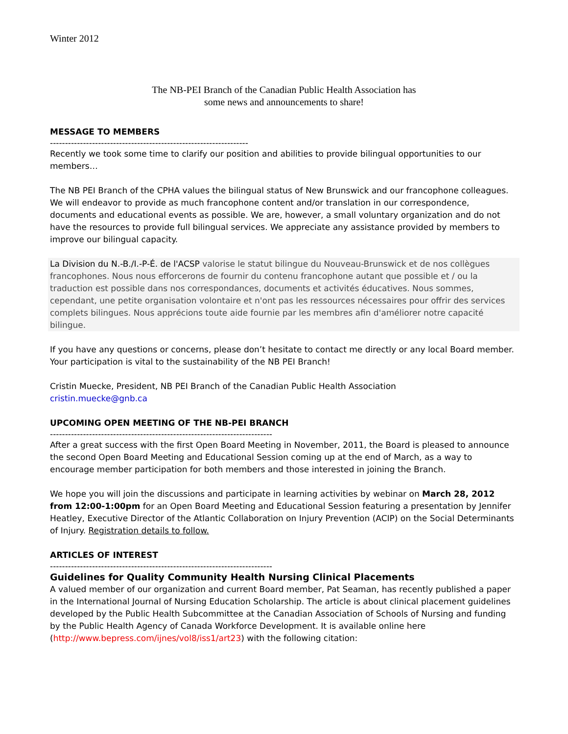Winter 2012
The NB-PEI Branch of the Canadian Public Health Association has
some news and announcements to share!
MESSAGE TO MEMBERS
------------------------------------------------------------------
Recently we took some time to clarify our position and abilities to provide bilingual opportunities to our members…
The NB PEI Branch of the CPHA values the bilingual status of New Brunswick and our francophone colleagues. We will endeavor to provide as much francophone content and/or translation in our correspondence, documents and educational events as possible. We are, however, a small voluntary organization and do not have the resources to provide full bilingual services. We appreciate any assistance provided by members to improve our bilingual capacity.
La Division du N.-B./I.-P-É. de l'ACSP valorise le statut bilingue du Nouveau-Brunswick et de nos collègues francophones. Nous nous efforcerons de fournir du contenu francophone autant que possible et / ou la traduction est possible dans nos correspondances, documents et activités éducatives. Nous sommes, cependant, une petite organisation volontaire et n'ont pas les ressources nécessaires pour offrir des services complets bilingues. Nous apprécions toute aide fournie par les membres afin d'améliorer notre capacité bilingue.
If you have any questions or concerns, please don’t hesitate to contact me directly or any local Board member. Your participation is vital to the sustainability of the NB PEI Branch!
Cristin Muecke, President, NB PEI Branch of the Canadian Public Health Association
cristin.muecke@gnb.ca
UPCOMING OPEN MEETING OF THE NB-PEI BRANCH
--------------------------------------------------------------------------
After a great success with the first Open Board Meeting in November, 2011, the Board is pleased to announce the second Open Board Meeting and Educational Session coming up at the end of March, as a way to encourage member participation for both members and those interested in joining the Branch.
We hope you will join the discussions and participate in learning activities by webinar on March 28, 2012 from 12:00-1:00pm for an Open Board Meeting and Educational Session featuring a presentation by Jennifer Heatley, Executive Director of the Atlantic Collaboration on Injury Prevention (ACIP) on the Social Determinants of Injury. Registration details to follow.
ARTICLES OF INTEREST
--------------------------------------------------------------------------
Guidelines for Quality Community Health Nursing Clinical Placements
A valued member of our organization and current Board member, Pat Seaman, has recently published a paper in the International Journal of Nursing Education Scholarship. The article is about clinical placement guidelines developed by the Public Health Subcommittee at the Canadian Association of Schools of Nursing and funding by the Public Health Agency of Canada Workforce Development. It is available online here (http://www.bepress.com/ijnes/vol8/iss1/art23) with the following citation: